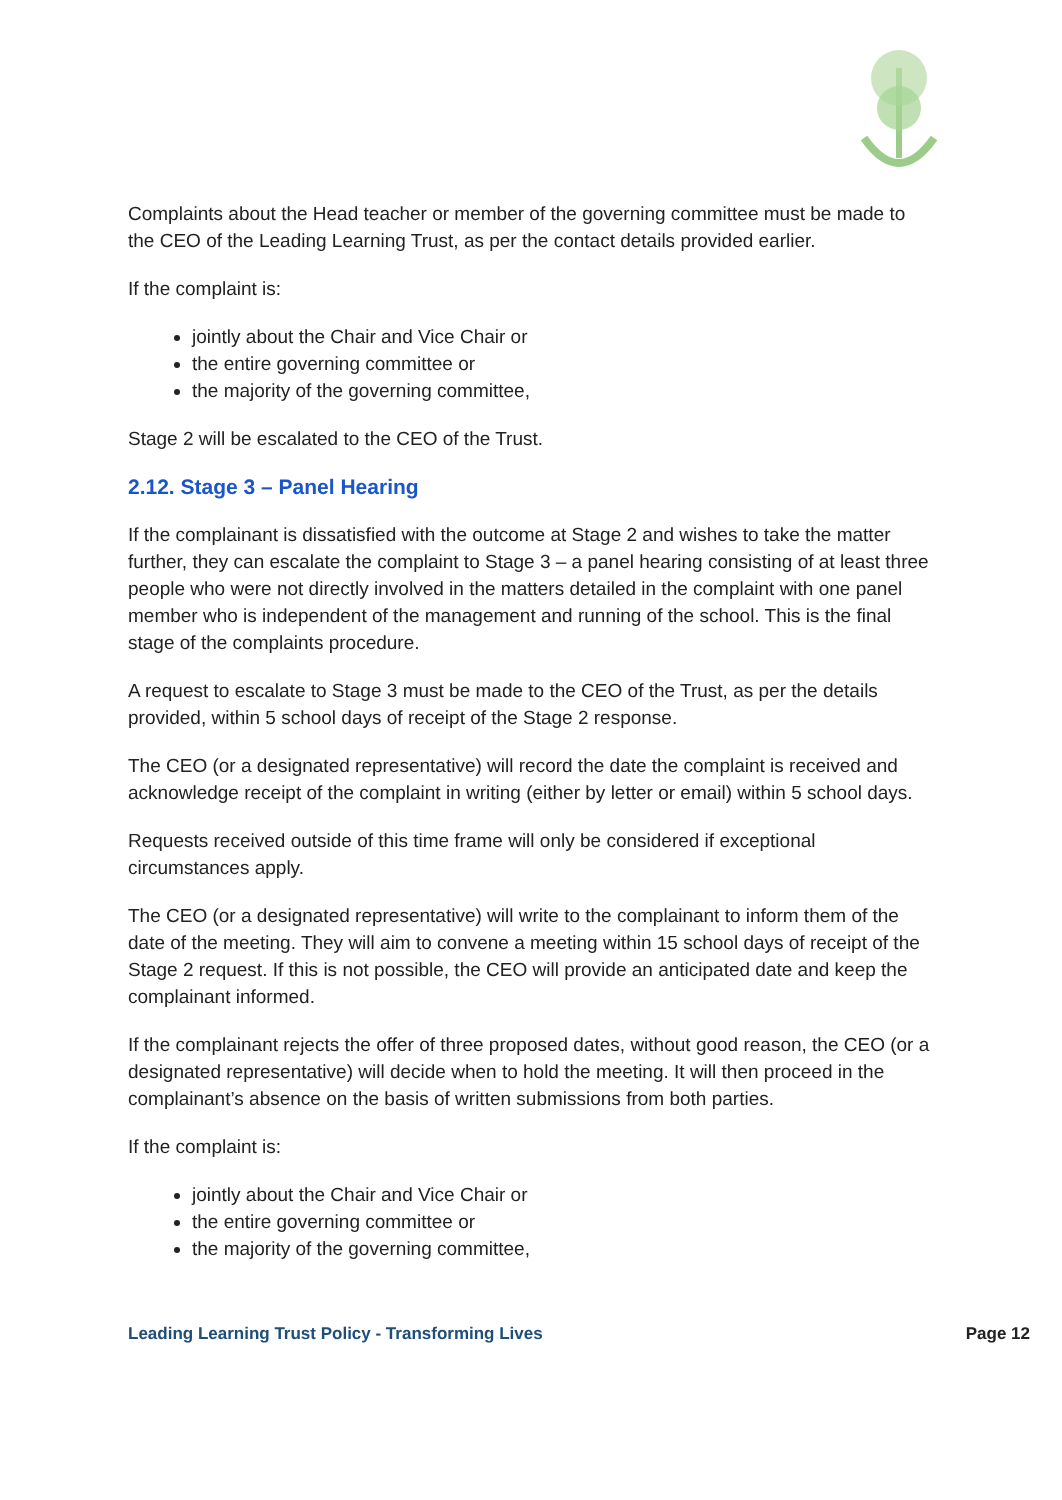Complaints about the Head teacher or member of the governing committee must be made to the CEO of the Leading Learning Trust, as per the contact details provided earlier.
If the complaint is:
jointly about the Chair and Vice Chair or
the entire governing committee or
the majority of the governing committee,
Stage 2 will be escalated to the CEO of the Trust.
2.12. Stage 3 – Panel Hearing
If the complainant is dissatisfied with the outcome at Stage 2 and wishes to take the matter further, they can escalate the complaint to Stage 3 – a panel hearing consisting of at least three people who were not directly involved in the matters detailed in the complaint with one panel member who is independent of the management and running of the school. This is the final stage of the complaints procedure.
A request to escalate to Stage 3 must be made to the CEO of the Trust, as per the details provided, within 5 school days of receipt of the Stage 2 response.
The CEO (or a designated representative) will record the date the complaint is received and acknowledge receipt of the complaint in writing (either by letter or email) within 5 school days.
Requests received outside of this time frame will only be considered if exceptional circumstances apply.
The CEO (or a designated representative) will write to the complainant to inform them of the date of the meeting. They will aim to convene a meeting within 15 school days of receipt of the Stage 2 request. If this is not possible, the CEO will provide an anticipated date and keep the complainant informed.
If the complainant rejects the offer of three proposed dates, without good reason, the CEO (or a designated representative) will decide when to hold the meeting. It will then proceed in the complainant’s absence on the basis of written submissions from both parties.
If the complaint is:
jointly about the Chair and Vice Chair or
the entire governing committee or
the majority of the governing committee,
Leading Learning Trust Policy - Transforming Lives Page 12